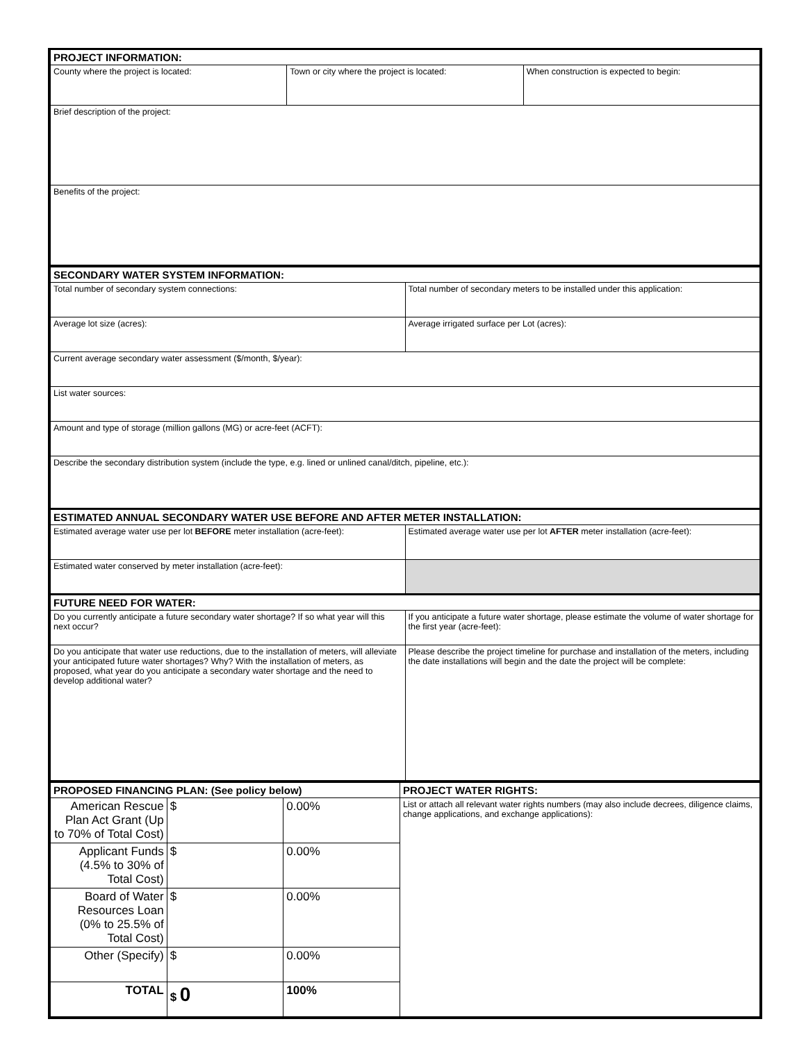| PROJECT INFORMATION: | | |
| --- | --- | --- |
| County where the project is located: | Town or city where the project is located: | When construction is expected to begin: |
| Brief description of the project: | | |
| Benefits of the project: | | |
| SECONDARY WATER SYSTEM INFORMATION: | |
| --- | --- |
| Total number of secondary system connections: | Total number of secondary meters to be installed under this application: |
| Average lot size (acres): | Average irrigated surface per Lot (acres): |
| Current average secondary water assessment ($/month, $/year): | |
| List water sources: | |
| Amount and type of storage (million gallons (MG) or acre-feet (ACFT): | |
| Describe the secondary distribution system (include the type, e.g. lined or unlined canal/ditch, pipeline, etc.): | |
| ESTIMATED ANNUAL SECONDARY WATER USE BEFORE AND AFTER METER INSTALLATION: | |
| Estimated average water use per lot BEFORE meter installation (acre-feet): | Estimated average water use per lot AFTER meter installation (acre-feet): |
| Estimated water conserved by meter installation (acre-feet): | |
| FUTURE NEED FOR WATER: | |
| Do you currently anticipate a future secondary water shortage? If so what year will this next occur? | If you anticipate a future water shortage, please estimate the volume of water shortage for the first year (acre-feet): |
| Do you anticipate that water use reductions, due to the installation of meters, will alleviate your anticipated future water shortages? Why? With the installation of meters, as proposed, what year do you anticipate a secondary water shortage and the need to develop additional water? | Please describe the project timeline for purchase and installation of the meters, including the date installations will begin and the date the project will be complete: |
| PROPOSED FINANCING PLAN: (See policy below) | | | PROJECT WATER RIGHTS: |
| --- | --- | --- | --- |
| American Rescue Plan Act Grant (Up to 70% of Total Cost) | $ | 0.00% | List or attach all relevant water rights numbers (may also include decrees, diligence claims, change applications, and exchange applications): |
| Applicant Funds (4.5% to 30% of Total Cost) | $ | 0.00% | |
| Board of Water Resources Loan (0% to 25.5% of Total Cost) | $ | 0.00% | |
| Other (Specify) | $ | 0.00% | |
| TOTAL | $ 0 | 100% | |